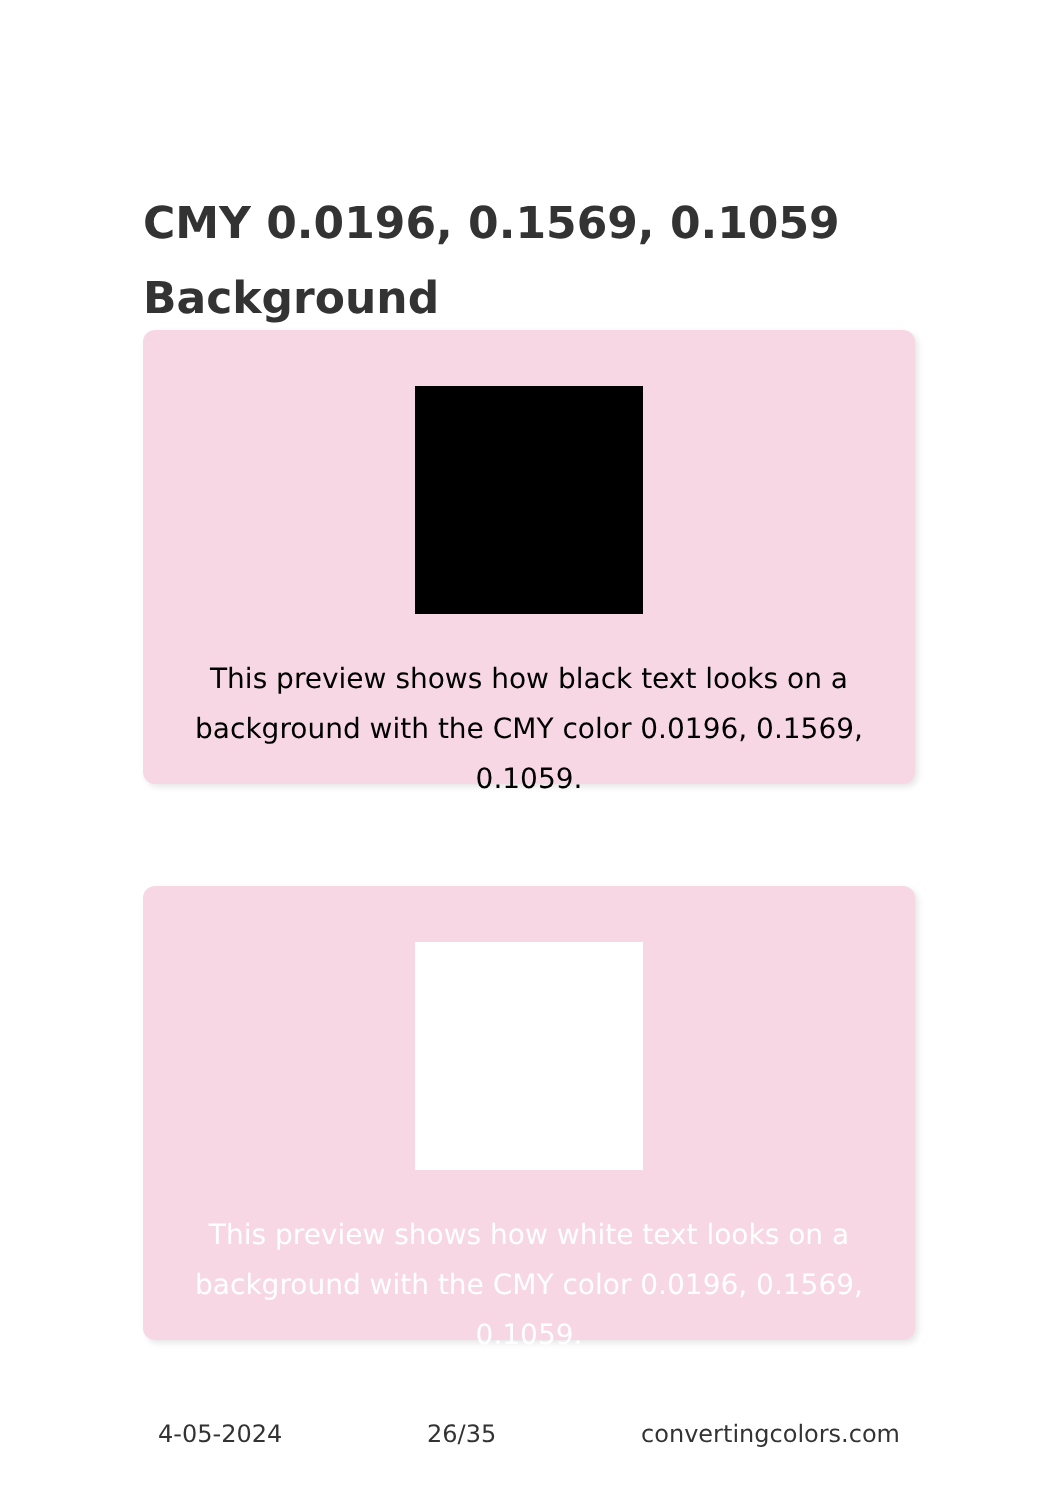CMY 0.0196, 0.1569, 0.1059 Background
This preview shows how black text looks on a background with the CMY color 0.0196, 0.1569, 0.1059.
This preview shows how white text looks on a background with the CMY color 0.0196, 0.1569, 0.1059.
4-05-2024 26/35 convertingcolors.com